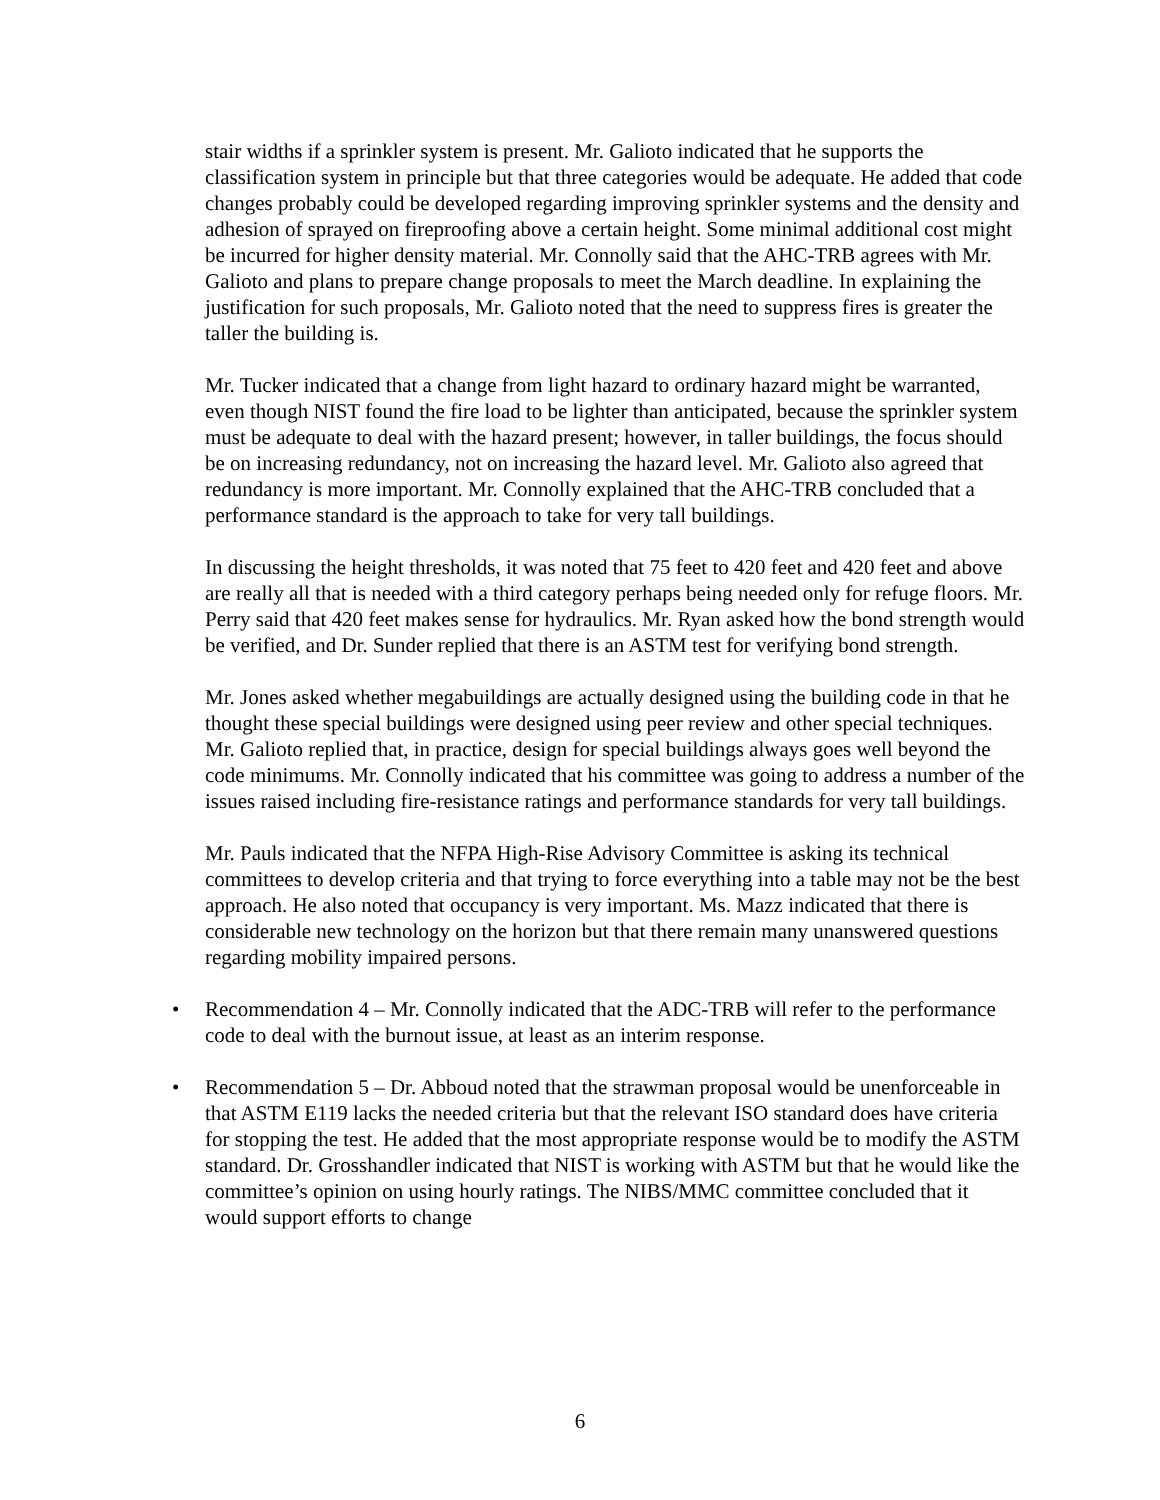stair widths if a sprinkler system is present. Mr. Galioto indicated that he supports the classification system in principle but that three categories would be adequate. He added that code changes probably could be developed regarding improving sprinkler systems and the density and adhesion of sprayed on fireproofing above a certain height. Some minimal additional cost might be incurred for higher density material. Mr. Connolly said that the AHC-TRB agrees with Mr. Galioto and plans to prepare change proposals to meet the March deadline. In explaining the justification for such proposals, Mr. Galioto noted that the need to suppress fires is greater the taller the building is.
Mr. Tucker indicated that a change from light hazard to ordinary hazard might be warranted, even though NIST found the fire load to be lighter than anticipated, because the sprinkler system must be adequate to deal with the hazard present; however, in taller buildings, the focus should be on increasing redundancy, not on increasing the hazard level. Mr. Galioto also agreed that redundancy is more important. Mr. Connolly explained that the AHC-TRB concluded that a performance standard is the approach to take for very tall buildings.
In discussing the height thresholds, it was noted that 75 feet to 420 feet and 420 feet and above are really all that is needed with a third category perhaps being needed only for refuge floors. Mr. Perry said that 420 feet makes sense for hydraulics. Mr. Ryan asked how the bond strength would be verified, and Dr. Sunder replied that there is an ASTM test for verifying bond strength.
Mr. Jones asked whether megabuildings are actually designed using the building code in that he thought these special buildings were designed using peer review and other special techniques. Mr. Galioto replied that, in practice, design for special buildings always goes well beyond the code minimums. Mr. Connolly indicated that his committee was going to address a number of the issues raised including fire-resistance ratings and performance standards for very tall buildings.
Mr. Pauls indicated that the NFPA High-Rise Advisory Committee is asking its technical committees to develop criteria and that trying to force everything into a table may not be the best approach. He also noted that occupancy is very important. Ms. Mazz indicated that there is considerable new technology on the horizon but that there remain many unanswered questions regarding mobility impaired persons.
• Recommendation 4 – Mr. Connolly indicated that the ADC-TRB will refer to the performance code to deal with the burnout issue, at least as an interim response.
• Recommendation 5 – Dr. Abboud noted that the strawman proposal would be unenforceable in that ASTM E119 lacks the needed criteria but that the relevant ISO standard does have criteria for stopping the test. He added that the most appropriate response would be to modify the ASTM standard. Dr. Grosshandler indicated that NIST is working with ASTM but that he would like the committee’s opinion on using hourly ratings. The NIBS/MMC committee concluded that it would support efforts to change
6